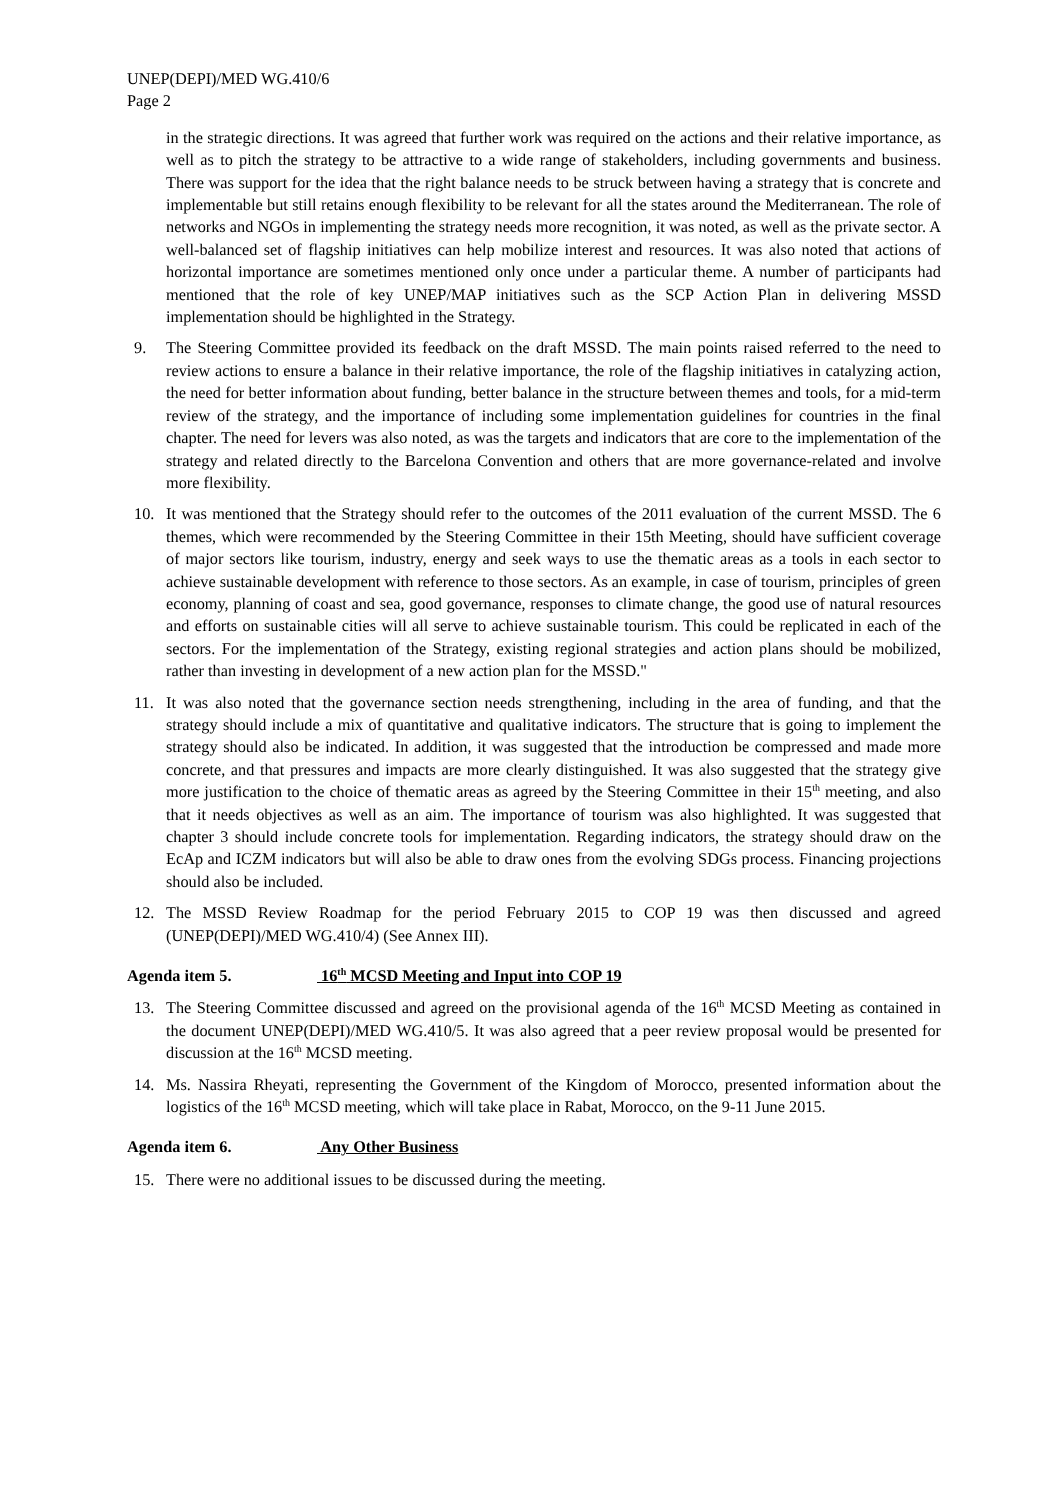UNEP(DEPI)/MED WG.410/6
Page 2
in the strategic directions. It was agreed that further work was required on the actions and their relative importance, as well as to pitch the strategy to be attractive to a wide range of stakeholders, including governments and business. There was support for the idea that the right balance needs to be struck between having a strategy that is concrete and implementable but still retains enough flexibility to be relevant for all the states around the Mediterranean. The role of networks and NGOs in implementing the strategy needs more recognition, it was noted, as well as the private sector. A well-balanced set of flagship initiatives can help mobilize interest and resources. It was also noted that actions of horizontal importance are sometimes mentioned only once under a particular theme. A number of participants had mentioned that the role of key UNEP/MAP initiatives such as the SCP Action Plan in delivering MSSD implementation should be highlighted in the Strategy.
9. The Steering Committee provided its feedback on the draft MSSD. The main points raised referred to the need to review actions to ensure a balance in their relative importance, the role of the flagship initiatives in catalyzing action, the need for better information about funding, better balance in the structure between themes and tools, for a mid-term review of the strategy, and the importance of including some implementation guidelines for countries in the final chapter. The need for levers was also noted, as was the targets and indicators that are core to the implementation of the strategy and related directly to the Barcelona Convention and others that are more governance-related and involve more flexibility.
10. It was mentioned that the Strategy should refer to the outcomes of the 2011 evaluation of the current MSSD. The 6 themes, which were recommended by the Steering Committee in their 15th Meeting, should have sufficient coverage of major sectors like tourism, industry, energy and seek ways to use the thematic areas as a tools in each sector to achieve sustainable development with reference to those sectors. As an example, in case of tourism, principles of green economy, planning of coast and sea, good governance, responses to climate change, the good use of natural resources and efforts on sustainable cities will all serve to achieve sustainable tourism. This could be replicated in each of the sectors. For the implementation of the Strategy, existing regional strategies and action plans should be mobilized, rather than investing in development of a new action plan for the MSSD."
11. It was also noted that the governance section needs strengthening, including in the area of funding, and that the strategy should include a mix of quantitative and qualitative indicators. The structure that is going to implement the strategy should also be indicated. In addition, it was suggested that the introduction be compressed and made more concrete, and that pressures and impacts are more clearly distinguished. It was also suggested that the strategy give more justification to the choice of thematic areas as agreed by the Steering Committee in their 15<sup>th</sup> meeting, and also that it needs objectives as well as an aim. The importance of tourism was also highlighted. It was suggested that chapter 3 should include concrete tools for implementation. Regarding indicators, the strategy should draw on the EcAp and ICZM indicators but will also be able to draw ones from the evolving SDGs process. Financing projections should also be included.
12. The MSSD Review Roadmap for the period February 2015 to COP 19 was then discussed and agreed (UNEP(DEPI)/MED WG.410/4) (See Annex III).
Agenda item 5. 16<sup>th</sup> MCSD Meeting and Input into COP 19
13. The Steering Committee discussed and agreed on the provisional agenda of the 16<sup>th</sup> MCSD Meeting as contained in the document UNEP(DEPI)/MED WG.410/5. It was also agreed that a peer review proposal would be presented for discussion at the 16<sup>th</sup> MCSD meeting.
14. Ms. Nassira Rheyati, representing the Government of the Kingdom of Morocco, presented information about the logistics of the 16<sup>th</sup> MCSD meeting, which will take place in Rabat, Morocco, on the 9-11 June 2015.
Agenda item 6. Any Other Business
15. There were no additional issues to be discussed during the meeting.